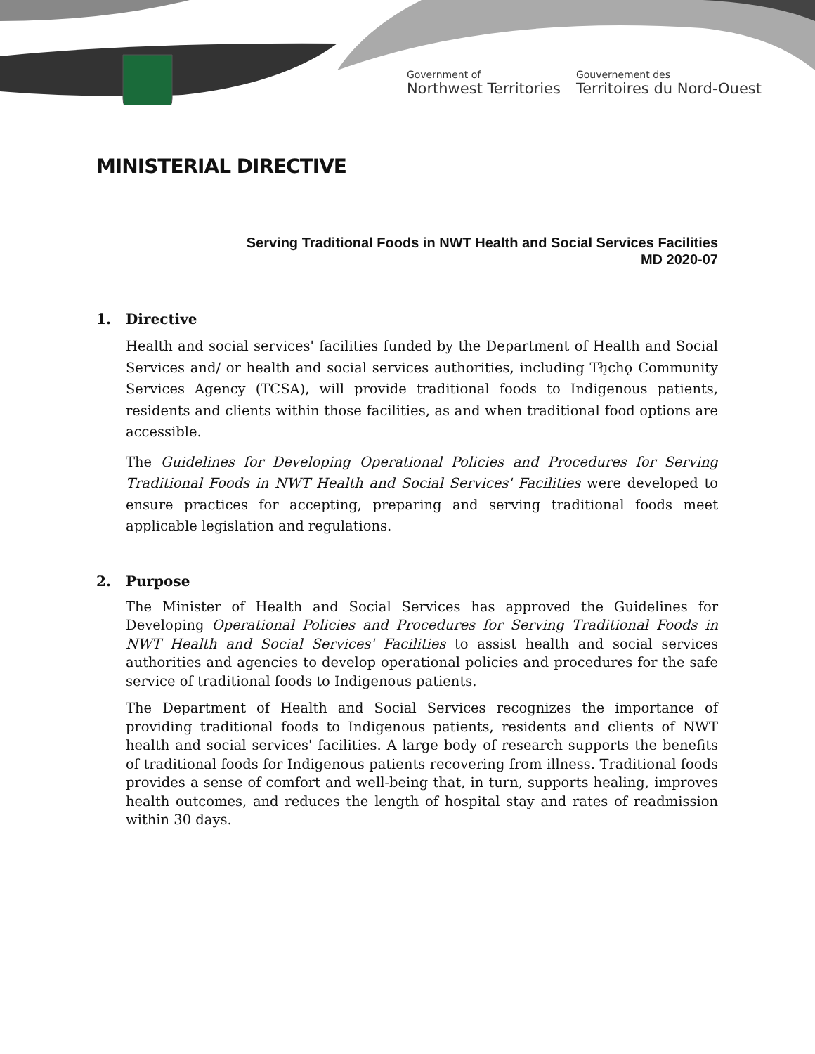Government of
Northwest Territories
Gouvernement des
Territoires du Nord-Ouest
MINISTERIAL DIRECTIVE
Serving Traditional Foods in NWT Health and Social Services Facilities
MD 2020-07
1. Directive
Health and social services' facilities funded by the Department of Health and Social Services and/ or health and social services authorities, including Tłı̨chǫ Community Services Agency (TCSA), will provide traditional foods to Indigenous patients, residents and clients within those facilities, as and when traditional food options are accessible.
The Guidelines for Developing Operational Policies and Procedures for Serving Traditional Foods in NWT Health and Social Services' Facilities were developed to ensure practices for accepting, preparing and serving traditional foods meet applicable legislation and regulations.
2. Purpose
The Minister of Health and Social Services has approved the Guidelines for Developing Operational Policies and Procedures for Serving Traditional Foods in NWT Health and Social Services' Facilities to assist health and social services authorities and agencies to develop operational policies and procedures for the safe service of traditional foods to Indigenous patients.
The Department of Health and Social Services recognizes the importance of providing traditional foods to Indigenous patients, residents and clients of NWT health and social services' facilities. A large body of research supports the benefits of traditional foods for Indigenous patients recovering from illness. Traditional foods provides a sense of comfort and well-being that, in turn, supports healing, improves health outcomes, and reduces the length of hospital stay and rates of readmission within 30 days.